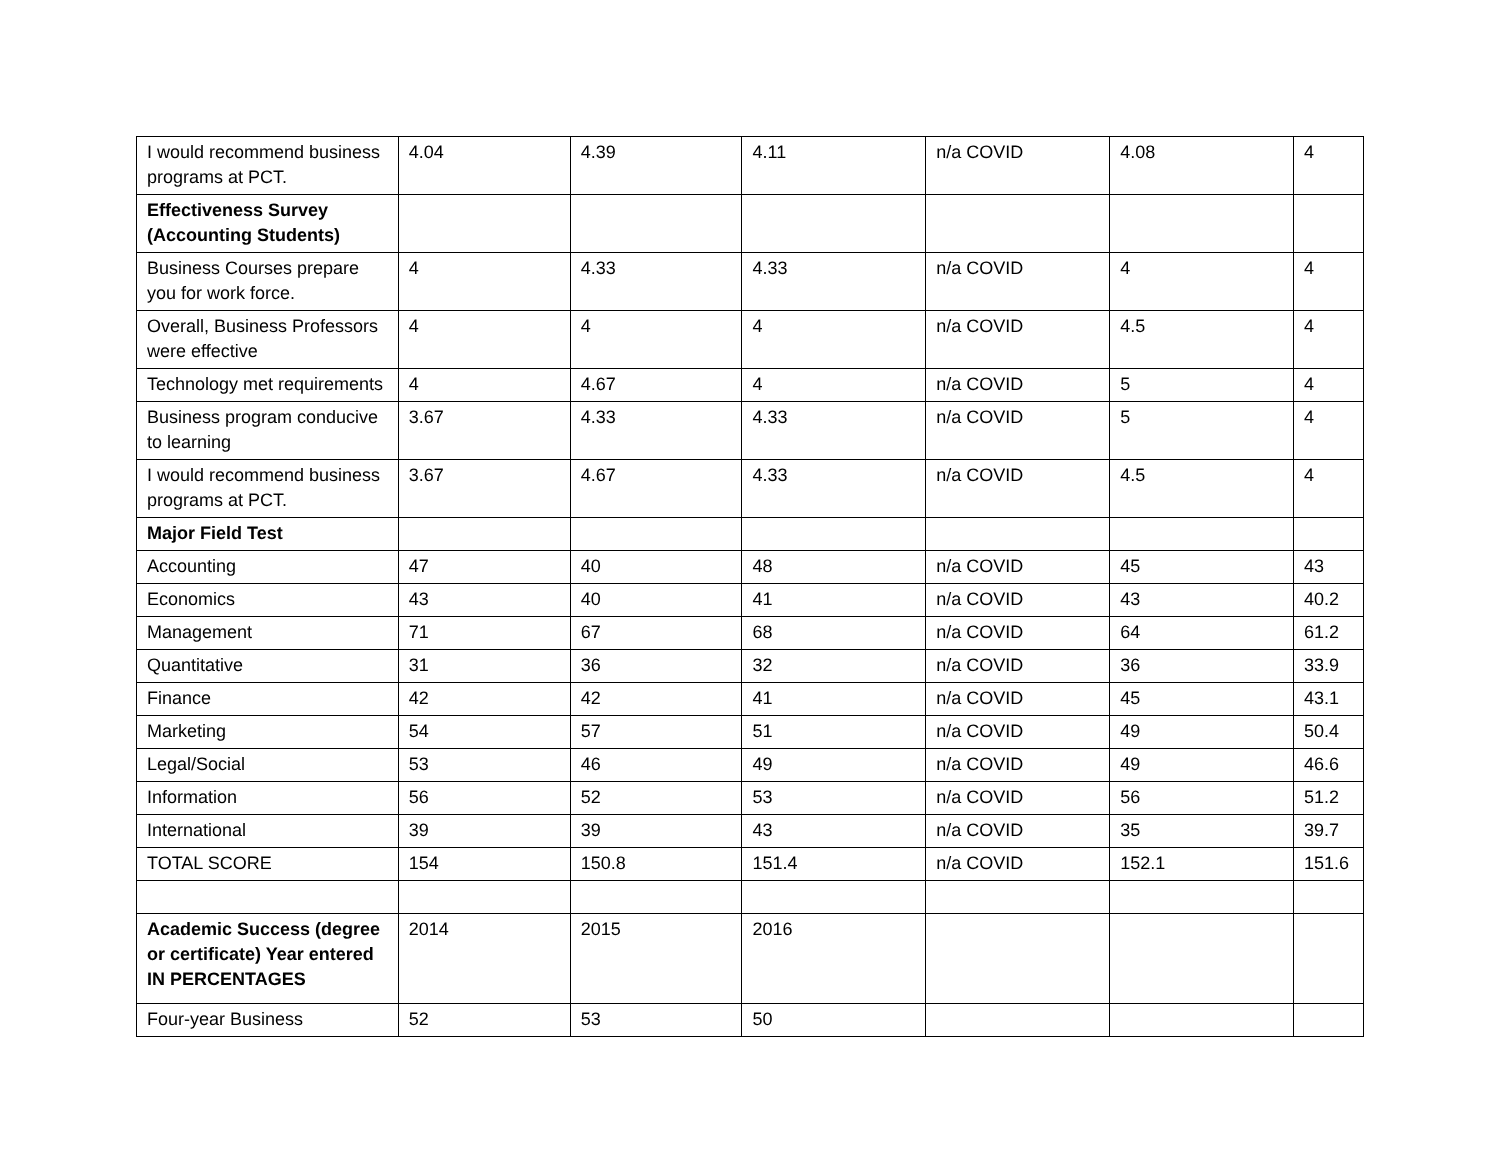| I would recommend business programs at PCT. | 4.04 | 4.39 | 4.11 | n/a COVID | 4.08 | 4 |
| Effectiveness Survey (Accounting Students) | | | | | | |
| Business Courses prepare you for work force. | 4 | 4.33 | 4.33 | n/a COVID | 4 | 4 |
| Overall, Business Professors were effective | 4 | 4 | 4 | n/a COVID | 4.5 | 4 |
| Technology met requirements | 4 | 4.67 | 4 | n/a COVID | 5 | 4 |
| Business program conducive to learning | 3.67 | 4.33 | 4.33 | n/a COVID | 5 | 4 |
| I would recommend business programs at PCT. | 3.67 | 4.67 | 4.33 | n/a COVID | 4.5 | 4 |
| Major Field Test | | | | | | |
| Accounting | 47 | 40 | 48 | n/a COVID | 45 | 43 |
| Economics | 43 | 40 | 41 | n/a COVID | 43 | 40.2 |
| Management | 71 | 67 | 68 | n/a COVID | 64 | 61.2 |
| Quantitative | 31 | 36 | 32 | n/a COVID | 36 | 33.9 |
| Finance | 42 | 42 | 41 | n/a COVID | 45 | 43.1 |
| Marketing | 54 | 57 | 51 | n/a COVID | 49 | 50.4 |
| Legal/Social | 53 | 46 | 49 | n/a COVID | 49 | 46.6 |
| Information | 56 | 52 | 53 | n/a COVID | 56 | 51.2 |
| International | 39 | 39 | 43 | n/a COVID | 35 | 39.7 |
| TOTAL SCORE | 154 | 150.8 | 151.4 | n/a COVID | 152.1 | 151.6 |
| Academic Success (degree or certificate) Year entered IN PERCENTAGES | 2014 | 2015 | 2016 | | | |
| Four-year Business | 52 | 53 | 50 | | | |